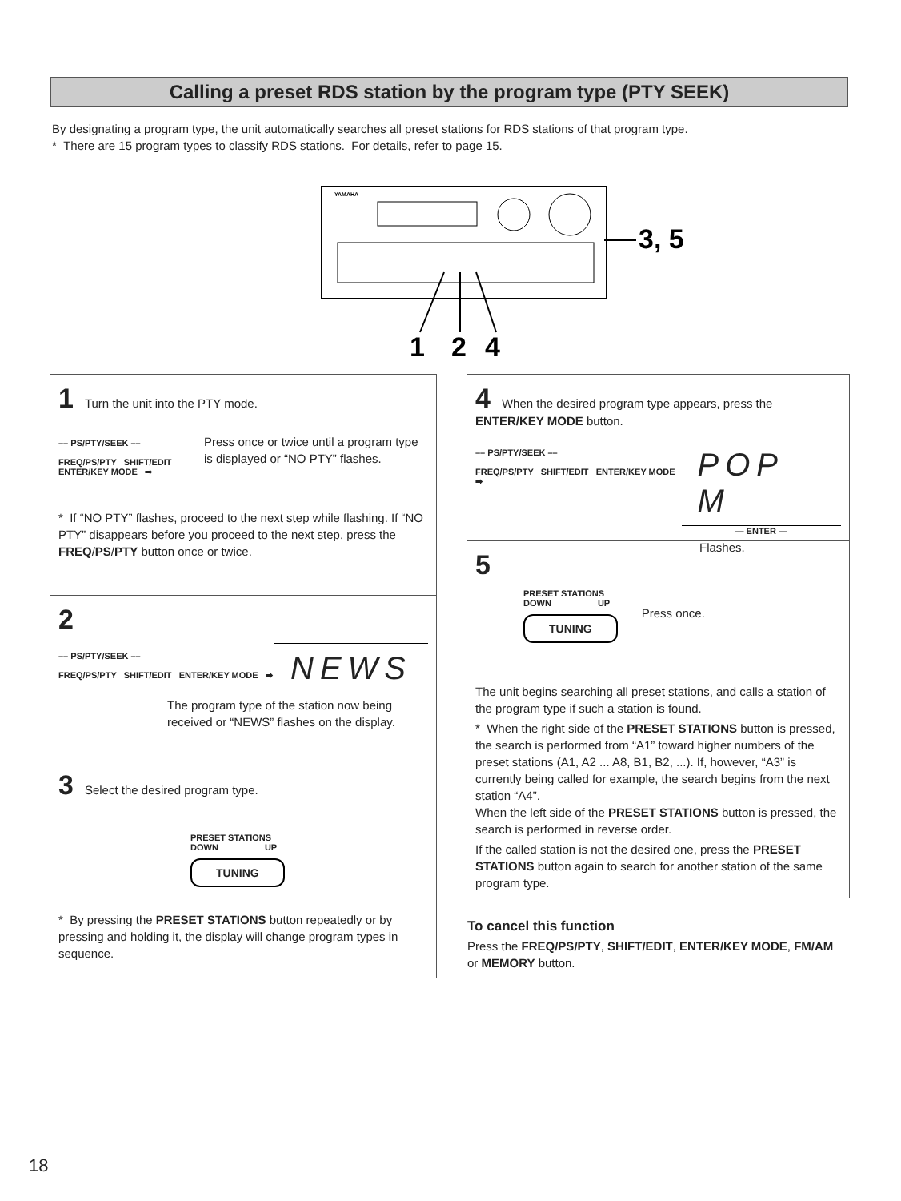Calling a preset RDS station by the program type (PTY SEEK)
By designating a program type, the unit automatically searches all preset stations for RDS stations of that program type.
* There are 15 program types to classify RDS stations. For details, refer to page 15.
YAMAHA
3, 5
1
2
4
1 Turn the unit into the PTY mode.
–– PS/PTY/SEEK ––
FREQ/PS/PTY SHIFT/EDIT ENTER/KEY MODE ➡
Press once or twice until a program type is displayed or “NO PTY” flashes.
* If “NO PTY” flashes, proceed to the next step while flashing. If “NO PTY” disappears before you proceed to the next step, press the FREQ/PS/PTY button once or twice.
2
–– PS/PTY/SEEK ––
FREQ/PS/PTY SHIFT/EDIT ENTER/KEY MODE ➡
NEWS
The program type of the station now being received or “NEWS” flashes on the display.
3 Select the desired program type.
PRESET STATIONS
DOWN UP
TUNING
* By pressing the PRESET STATIONS button repeatedly or by pressing and holding it, the display will change program types in sequence.
4 When the desired program type appears, press the ENTER/KEY MODE button.
–– PS/PTY/SEEK ––
FREQ/PS/PTY SHIFT/EDIT ENTER/KEY MODE ➡
POP M
— ENTER —
Flashes.
5
PRESET STATIONS
DOWN UP
TUNING
Press once.
The unit begins searching all preset stations, and calls a station of the program type if such a station is found.
* When the right side of the PRESET STATIONS button is pressed, the search is performed from “A1” toward higher numbers of the preset stations (A1, A2 ... A8, B1, B2, ...). If, however, “A3” is currently being called for example, the search begins from the next station “A4”.
When the left side of the PRESET STATIONS button is pressed, the search is performed in reverse order.
If the called station is not the desired one, press the PRESET STATIONS button again to search for another station of the same program type.
To cancel this function
Press the FREQ/PS/PTY, SHIFT/EDIT, ENTER/KEY MODE, FM/AM or MEMORY button.
18